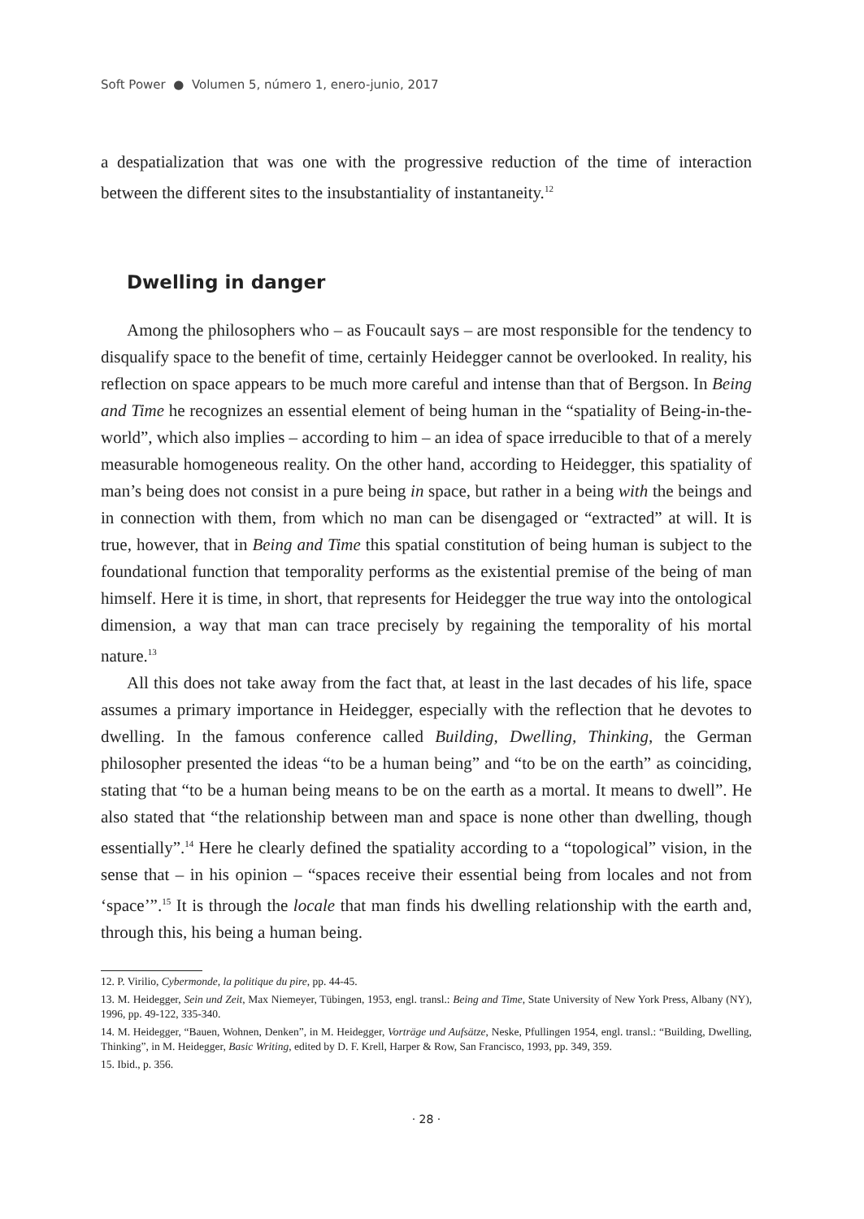Soft Power ● Volumen 5, número 1, enero-junio, 2017
a despatialization that was one with the progressive reduction of the time of interaction between the different sites to the insubstantiality of instantaneity.<sup>12</sup>
Dwelling in danger
Among the philosophers who – as Foucault says – are most responsible for the tendency to disqualify space to the benefit of time, certainly Heidegger cannot be overlooked. In reality, his reflection on space appears to be much more careful and intense than that of Bergson. In Being and Time he recognizes an essential element of being human in the “spatiality of Being-in-the-world”, which also implies – according to him – an idea of space irreducible to that of a merely measurable homogeneous reality. On the other hand, according to Heidegger, this spatiality of man’s being does not consist in a pure being in space, but rather in a being with the beings and in connection with them, from which no man can be disengaged or “extracted” at will. It is true, however, that in Being and Time this spatial constitution of being human is subject to the foundational function that temporality performs as the existential premise of the being of man himself. Here it is time, in short, that represents for Heidegger the true way into the ontological dimension, a way that man can trace precisely by regaining the temporality of his mortal nature.<sup>13</sup>
All this does not take away from the fact that, at least in the last decades of his life, space assumes a primary importance in Heidegger, especially with the reflection that he devotes to dwelling. In the famous conference called Building, Dwelling, Thinking, the German philosopher presented the ideas “to be a human being” and “to be on the earth” as coinciding, stating that “to be a human being means to be on the earth as a mortal. It means to dwell”. He also stated that “the relationship between man and space is none other than dwelling, though essentially”.<sup>14</sup> Here he clearly defined the spatiality according to a “topological” vision, in the sense that – in his opinion – “spaces receive their essential being from locales and not from ‘space’”.<sup>15</sup> It is through the locale that man finds his dwelling relationship with the earth and, through this, his being a human being.
12. P. Virilio, Cybermonde, la politique du pire, pp. 44-45.
13. M. Heidegger, Sein und Zeit, Max Niemeyer, Tübingen, 1953, engl. transl.: Being and Time, State University of New York Press, Albany (NY), 1996, pp. 49-122, 335-340.
14. M. Heidegger, “Bauen, Wohnen, Denken”, in M. Heidegger, Vorträge und Aufsätze, Neske, Pfullingen 1954, engl. transl.: “Building, Dwelling, Thinking”, in M. Heidegger, Basic Writing, edited by D. F. Krell, Harper & Row, San Francisco, 1993, pp. 349, 359.
15. Ibid., p. 356.
· 28 ·